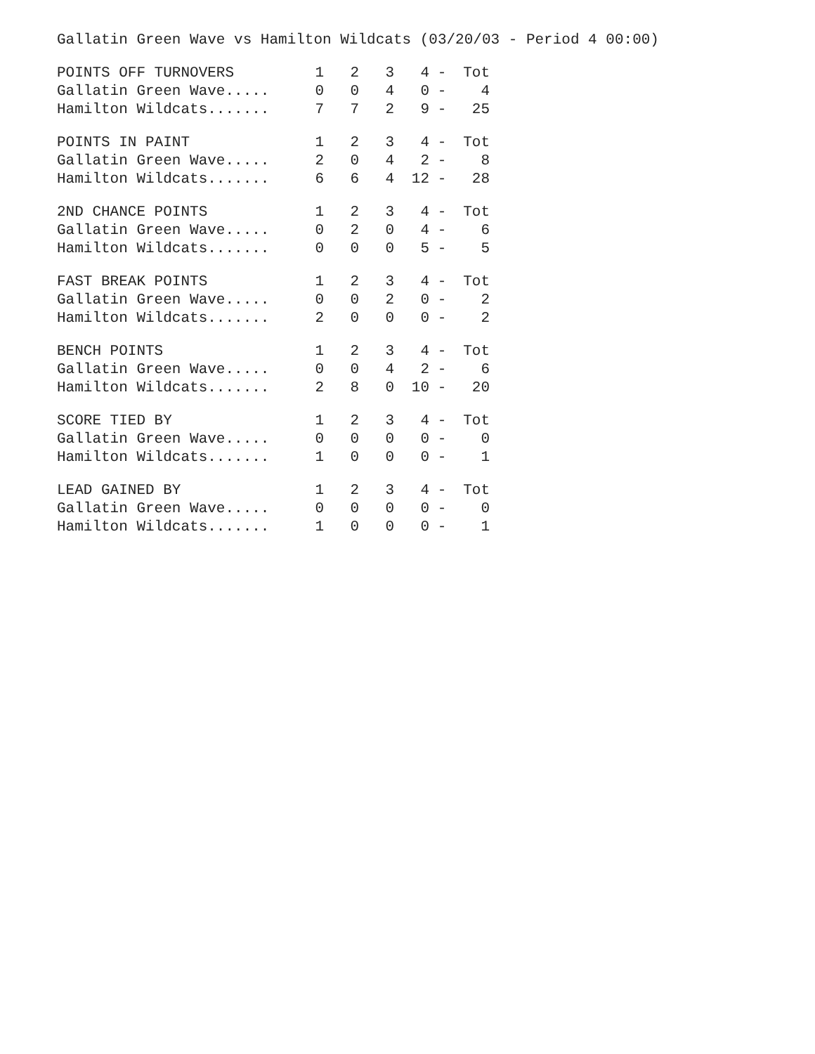Gallatin Green Wave vs Hamilton Wildcats (03/20/03 - Period 4 00:00)
| POINTS OFF TURNOVERS | 1 | 2 | 3 | 4 | - | Tot |
| --- | --- | --- | --- | --- | --- | --- |
| Gallatin Green Wave..... | 0 | 0 | 4 | 0 | - | 4 |
| Hamilton Wildcats....... | 7 | 7 | 2 | 9 | - | 25 |
| POINTS IN PAINT | 1 | 2 | 3 | 4 | - | Tot |
| --- | --- | --- | --- | --- | --- | --- |
| Gallatin Green Wave..... | 2 | 0 | 4 | 2 | - | 8 |
| Hamilton Wildcats....... | 6 | 6 | 4 | 12 | - | 28 |
| 2ND CHANCE POINTS | 1 | 2 | 3 | 4 | - | Tot |
| --- | --- | --- | --- | --- | --- | --- |
| Gallatin Green Wave..... | 0 | 2 | 0 | 4 | - | 6 |
| Hamilton Wildcats....... | 0 | 0 | 0 | 5 | - | 5 |
| FAST BREAK POINTS | 1 | 2 | 3 | 4 | - | Tot |
| --- | --- | --- | --- | --- | --- | --- |
| Gallatin Green Wave..... | 0 | 0 | 2 | 0 | - | 2 |
| Hamilton Wildcats....... | 2 | 0 | 0 | 0 | - | 2 |
| BENCH POINTS | 1 | 2 | 3 | 4 | - | Tot |
| --- | --- | --- | --- | --- | --- | --- |
| Gallatin Green Wave..... | 0 | 0 | 4 | 2 | - | 6 |
| Hamilton Wildcats....... | 2 | 8 | 0 | 10 | - | 20 |
| SCORE TIED BY | 1 | 2 | 3 | 4 | - | Tot |
| --- | --- | --- | --- | --- | --- | --- |
| Gallatin Green Wave..... | 0 | 0 | 0 | 0 | - | 0 |
| Hamilton Wildcats....... | 1 | 0 | 0 | 0 | - | 1 |
| LEAD GAINED BY | 1 | 2 | 3 | 4 | - | Tot |
| --- | --- | --- | --- | --- | --- | --- |
| Gallatin Green Wave..... | 0 | 0 | 0 | 0 | - | 0 |
| Hamilton Wildcats....... | 1 | 0 | 0 | 0 | - | 1 |